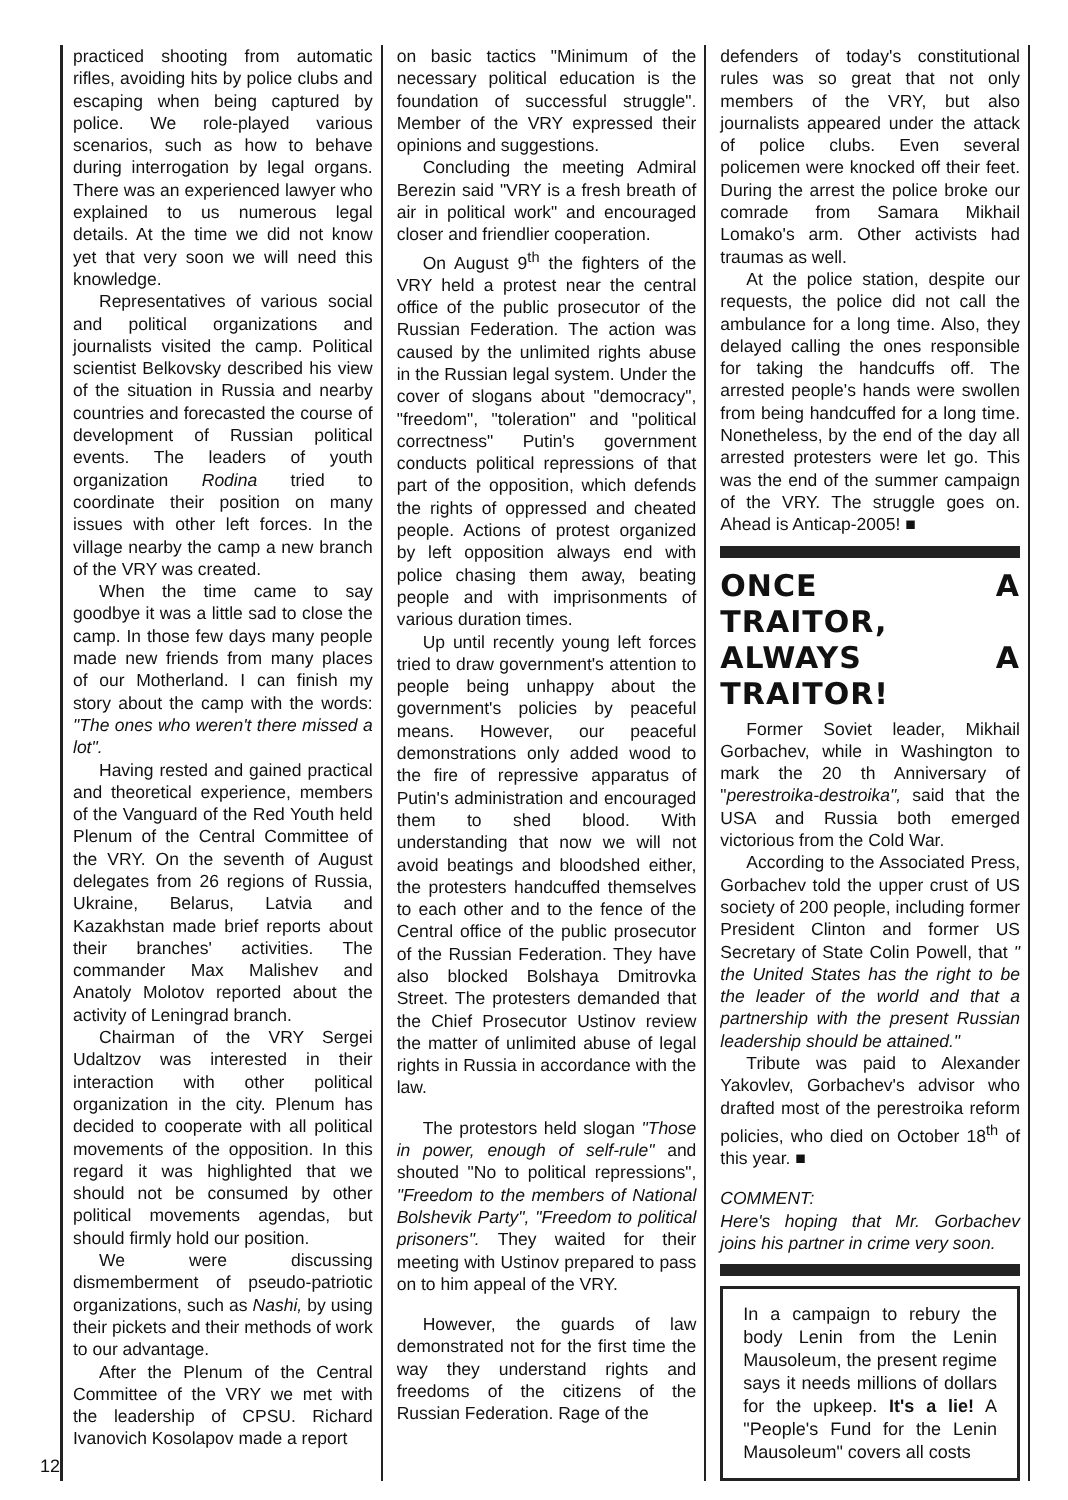practiced shooting from automatic rifles, avoiding hits by police clubs and escaping when being captured by police. We role-played various scenarios, such as how to behave during interrogation by legal organs. There was an experienced lawyer who explained to us numerous legal details. At the time we did not know yet that very soon we will need this knowledge.
Representatives of various social and political organizations and journalists visited the camp. Political scientist Belkovsky described his view of the situation in Russia and nearby countries and forecasted the course of development of Russian political events. The leaders of youth organization Rodina tried to coordinate their position on many issues with other left forces. In the village nearby the camp a new branch of the VRY was created.
When the time came to say goodbye it was a little sad to close the camp. In those few days many people made new friends from many places of our Motherland. I can finish my story about the camp with the words: "The ones who weren't there missed a lot".
Having rested and gained practical and theoretical experience, members of the Vanguard of the Red Youth held Plenum of the Central Committee of the VRY. On the seventh of August delegates from 26 regions of Russia, Ukraine, Belarus, Latvia and Kazakhstan made brief reports about their branches' activities. The commander Max Malishev and Anatoly Molotov reported about the activity of Leningrad branch.
Chairman of the VRY Sergei Udaltzov was interested in their interaction with other political organization in the city. Plenum has decided to cooperate with all political movements of the opposition. In this regard it was highlighted that we should not be consumed by other political movements agendas, but should firmly hold our position.
We were discussing dismemberment of pseudo-patriotic organizations, such as Nashi, by using their pickets and their methods of work to our advantage.
After the Plenum of the Central Committee of the VRY we met with the leadership of CPSU. Richard Ivanovich Kosolapov made a report
on basic tactics "Minimum of the necessary political education is the foundation of successful struggle". Member of the VRY expressed their opinions and suggestions.
Concluding the meeting Admiral Berezin said "VRY is a fresh breath of air in political work" and encouraged closer and friendlier cooperation.
On August 9<sup>th</sup> the fighters of the VRY held a protest near the central office of the public prosecutor of the Russian Federation. The action was caused by the unlimited rights abuse in the Russian legal system. Under the cover of slogans about "democracy", "freedom", "toleration" and "political correctness" Putin's government conducts political repressions of that part of the opposition, which defends the rights of oppressed and cheated people. Actions of protest organized by left opposition always end with police chasing them away, beating people and with imprisonments of various duration times.
Up until recently young left forces tried to draw government's attention to people being unhappy about the government's policies by peaceful means. However, our peaceful demonstrations only added wood to the fire of repressive apparatus of Putin's administration and encouraged them to shed blood. With understanding that now we will not avoid beatings and bloodshed either, the protesters handcuffed themselves to each other and to the fence of the Central office of the public prosecutor of the Russian Federation. They have also blocked Bolshaya Dmitrovka Street. The protesters demanded that the Chief Prosecutor Ustinov review the matter of unlimited abuse of legal rights in Russia in accordance with the law.
The protestors held slogan "Those in power, enough of self-rule" and shouted "No to political repressions", "Freedom to the members of National Bolshevik Party", "Freedom to political prisoners". They waited for their meeting with Ustinov prepared to pass on to him appeal of the VRY.
However, the guards of law demonstrated not for the first time the way they understand rights and freedoms of the citizens of the Russian Federation. Rage of the
defenders of today's constitutional rules was so great that not only members of the VRY, but also journalists appeared under the attack of police clubs. Even several policemen were knocked off their feet. During the arrest the police broke our comrade from Samara Mikhail Lomako's arm. Other activists had traumas as well.
At the police station, despite our requests, the police did not call the ambulance for a long time. Also, they delayed calling the ones responsible for taking the handcuffs off. The arrested people's hands were swollen from being handcuffed for a long time. Nonetheless, by the end of the day all arrested protesters were let go. This was the end of the summer campaign of the VRY. The struggle goes on. Ahead is Anticap-2005! ■
ONCE A TRAITOR, ALWAYS A TRAITOR!
Former Soviet leader, Mikhail Gorbachev, while in Washington to mark the 20 th Anniversary of "perestroika-destroika", said that the USA and Russia both emerged victorious from the Cold War.
According to the Associated Press, Gorbachev told the upper crust of US society of 200 people, including former President Clinton and former US Secretary of State Colin Powell, that " the United States has the right to be the leader of the world and that a partnership with the present Russian leadership should be attained."
Tribute was paid to Alexander Yakovlev, Gorbachev's advisor who drafted most of the perestroika reform policies, who died on October 18<sup>th</sup> of this year. ■
COMMENT:
Here's hoping that Mr. Gorbachev joins his partner in crime very soon.
In a campaign to rebury the body Lenin from the Lenin Mausoleum, the present regime says it needs millions of dollars for the upkeep. It's a lie! A "People's Fund for the Lenin Mausoleum" covers all costs
12